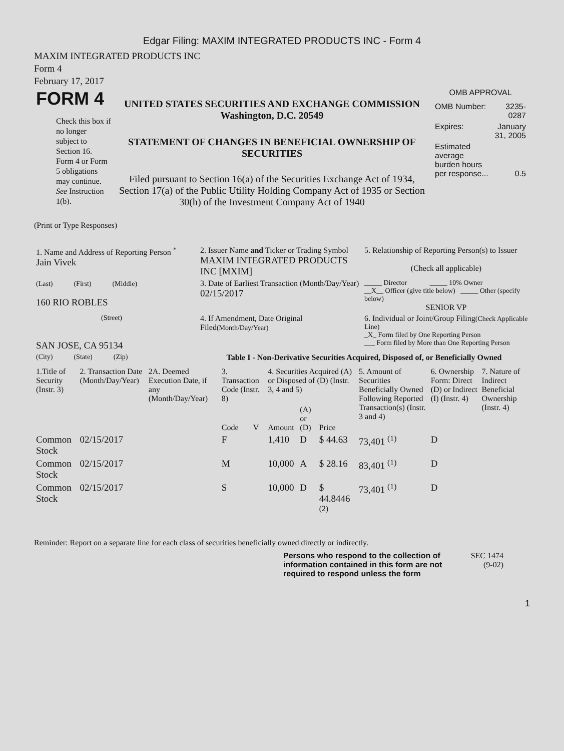Edgar Filing: MAXIM INTEGRATED PRODUCTS INC - Form 4
MAXIM INTEGRATED PRODUCTS INC
Form 4
February 17, 2017
| FORM 4 Check this box if no longer subject to Section 16. Form 4 or Form 5 obligations may continue. See Instruction 1(b). | UNITED STATES SECURITIES AND EXCHANGE COMMISSION Washington, D.C. 20549 STATEMENT OF CHANGES IN BENEFICIAL OWNERSHIP OF SECURITIES Filed pursuant to Section 16(a) of the Securities Exchange Act of 1934, Section 17(a) of the Public Utility Holding Company Act of 1935 or Section 30(h) of the Investment Company Act of 1940 | OMB APPROVAL / OMB Number: / 3235-0287 / / Expires: / January 31, 2005 / / Estimated average burden hours per response... / 0.5 / |
(Print or Type Responses)
| 1. Name and Address of Reporting Person <sup>*</sup> Jain Vivek | 2. Issuer Name and Ticker or Trading Symbol MAXIM INTEGRATED PRODUCTS INC [MXIM] | 5. Relationship of Reporting Person(s) to Issuer (Check all applicable) |
| (Last) (First) (Middle) 160 RIO ROBLES | 3. Date of Earliest Transaction (Month/Day/Year) 02/15/2017 | _____ Director _____ 10% Owner __X__ Officer (give title below) _____ Other (specify below) SENIOR VP |
| (Street) SAN JOSE, CA 95134 | 4. If Amendment, Date Original Filed (Month/Day/Year) | 6. Individual or Joint/Group Filing (Check Applicable Line) _X_ Form filed by One Reporting Person ___ Form filed by More than One Reporting Person |
| (City) (State) (Zip) | Table I - Non-Derivative Securities Acquired, Disposed of, or Beneficially Owned | |
| 1.Title of Security (Instr. 3) | 2. Transaction Date (Month/Day/Year) | 2A. Deemed Execution Date, if any (Month/Day/Year) | 3. Transaction Code (Instr. 8) | | 4. Securities Acquired (A) or Disposed of (D) (Instr. 3, 4 and 5) | | | 5. Amount of Securities Beneficially Owned Following Reported Transaction(s) (Instr. 3 and 4) | 6. Ownership Form: Direct (D) or Indirect (I) (Instr. 4) | 7. Nature of Indirect Beneficial Ownership (Instr. 4) |
| --- | --- | --- | --- | --- | --- | --- | --- | --- | --- | --- |
| | | | Code | V | Amount | (A) or (D) | Price | | | |
| Common Stock | 02/15/2017 | | F | | 1,410 | D | $ 44.63 | 73,401 <sup>(1)</sup> | D | |
| Common Stock | 02/15/2017 | | M | | 10,000 | A | $ 28.16 | 83,401 <sup>(1)</sup> | D | |
| Common Stock | 02/15/2017 | | S | | 10,000 | D | $ 44.8446 <sup>(2)</sup> | 73,401 <sup>(1)</sup> | D | |
Reminder: Report on a separate line for each class of securities beneficially owned directly or indirectly.
Persons who respond to the collection of information contained in this form are not required to respond unless the form
SEC 1474
(9-02)
1